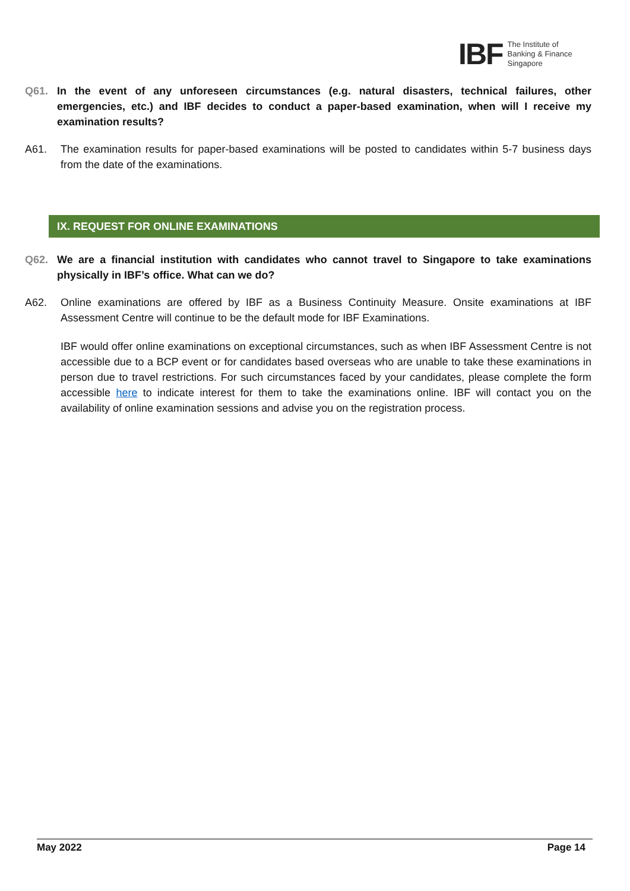IBF
The Institute of
Banking & Finance
Singapore
Q61. In the event of any unforeseen circumstances (e.g. natural disasters, technical failures, other emergencies, etc.) and IBF decides to conduct a paper-based examination, when will I receive my examination results?
A61. The examination results for paper-based examinations will be posted to candidates within 5-7 business days from the date of the examinations.
IX. REQUEST FOR ONLINE EXAMINATIONS
Q62. We are a financial institution with candidates who cannot travel to Singapore to take examinations physically in IBF’s office. What can we do?
A62. Online examinations are offered by IBF as a Business Continuity Measure. Onsite examinations at IBF Assessment Centre will continue to be the default mode for IBF Examinations.
IBF would offer online examinations on exceptional circumstances, such as when IBF Assessment Centre is not accessible due to a BCP event or for candidates based overseas who are unable to take these examinations in person due to travel restrictions. For such circumstances faced by your candidates, please complete the form accessible here to indicate interest for them to take the examinations online. IBF will contact you on the availability of online examination sessions and advise you on the registration process.
May 2022 Page 14